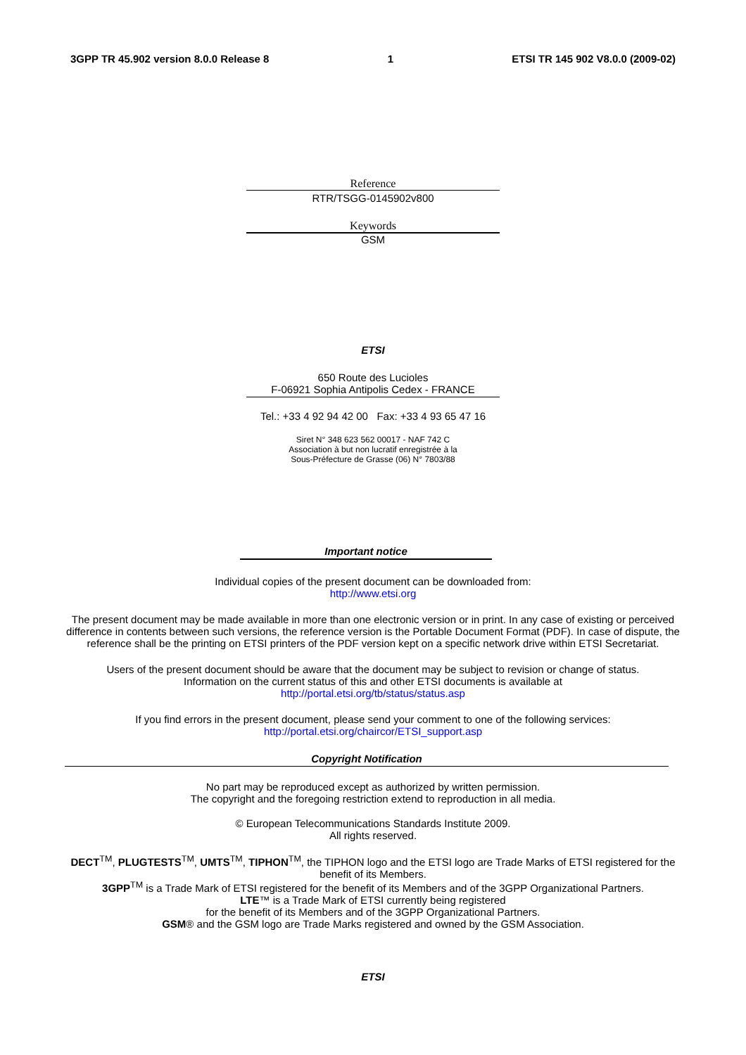3GPP TR 45.902 version 8.0.0 Release 8 1 ETSI TR 145 902 V8.0.0 (2009-02)
Reference
RTR/TSGG-0145902v800
Keywords
GSM
ETSI
650 Route des Lucioles
F-06921 Sophia Antipolis Cedex - FRANCE
Tel.: +33 4 92 94 42 00 Fax: +33 4 93 65 47 16
Siret N° 348 623 562 00017 - NAF 742 C
Association à but non lucratif enregistrée à la
Sous-Préfecture de Grasse (06) N° 7803/88
Important notice
Individual copies of the present document can be downloaded from:
http://www.etsi.org
The present document may be made available in more than one electronic version or in print. In any case of existing or perceived difference in contents between such versions, the reference version is the Portable Document Format (PDF). In case of dispute, the reference shall be the printing on ETSI printers of the PDF version kept on a specific network drive within ETSI Secretariat.
Users of the present document should be aware that the document may be subject to revision or change of status.
Information on the current status of this and other ETSI documents is available at
http://portal.etsi.org/tb/status/status.asp
If you find errors in the present document, please send your comment to one of the following services:
http://portal.etsi.org/chaircor/ETSI_support.asp
Copyright Notification
No part may be reproduced except as authorized by written permission.
The copyright and the foregoing restriction extend to reproduction in all media.
© European Telecommunications Standards Institute 2009.
All rights reserved.
DECT<sup>TM</sup>, PLUGTESTS<sup>TM</sup>, UMTS<sup>TM</sup>, TIPHON<sup>TM</sup>, the TIPHON logo and the ETSI logo are Trade Marks of ETSI registered for the benefit of its Members.
3GPP<sup>TM</sup> is a Trade Mark of ETSI registered for the benefit of its Members and of the 3GPP Organizational Partners.
LTE™ is a Trade Mark of ETSI currently being registered
for the benefit of its Members and of the 3GPP Organizational Partners.
GSM® and the GSM logo are Trade Marks registered and owned by the GSM Association.
ETSI